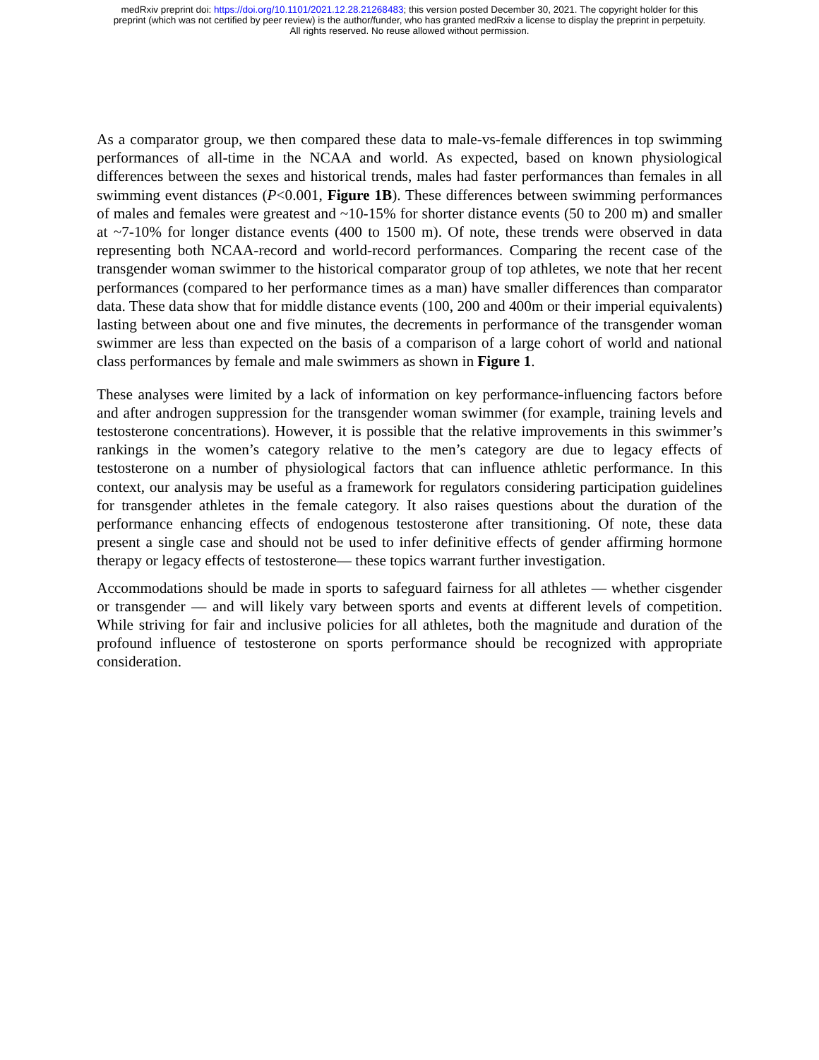medRxiv preprint doi: https://doi.org/10.1101/2021.12.28.21268483; this version posted December 30, 2021. The copyright holder for this
preprint (which was not certified by peer review) is the author/funder, who has granted medRxiv a license to display the preprint in perpetuity.
All rights reserved. No reuse allowed without permission.
As a comparator group, we then compared these data to male-vs-female differences in top swimming performances of all-time in the NCAA and world. As expected, based on known physiological differences between the sexes and historical trends, males had faster performances than females in all swimming event distances (P<0.001, Figure 1B). These differences between swimming performances of males and females were greatest and ~10-15% for shorter distance events (50 to 200 m) and smaller at ~7-10% for longer distance events (400 to 1500 m). Of note, these trends were observed in data representing both NCAA-record and world-record performances. Comparing the recent case of the transgender woman swimmer to the historical comparator group of top athletes, we note that her recent performances (compared to her performance times as a man) have smaller differences than comparator data. These data show that for middle distance events (100, 200 and 400m or their imperial equivalents) lasting between about one and five minutes, the decrements in performance of the transgender woman swimmer are less than expected on the basis of a comparison of a large cohort of world and national class performances by female and male swimmers as shown in Figure 1.
These analyses were limited by a lack of information on key performance-influencing factors before and after androgen suppression for the transgender woman swimmer (for example, training levels and testosterone concentrations). However, it is possible that the relative improvements in this swimmer’s rankings in the women’s category relative to the men’s category are due to legacy effects of testosterone on a number of physiological factors that can influence athletic performance. In this context, our analysis may be useful as a framework for regulators considering participation guidelines for transgender athletes in the female category. It also raises questions about the duration of the performance enhancing effects of endogenous testosterone after transitioning. Of note, these data present a single case and should not be used to infer definitive effects of gender affirming hormone therapy or legacy effects of testosterone— these topics warrant further investigation.
Accommodations should be made in sports to safeguard fairness for all athletes — whether cisgender or transgender — and will likely vary between sports and events at different levels of competition. While striving for fair and inclusive policies for all athletes, both the magnitude and duration of the profound influence of testosterone on sports performance should be recognized with appropriate consideration.